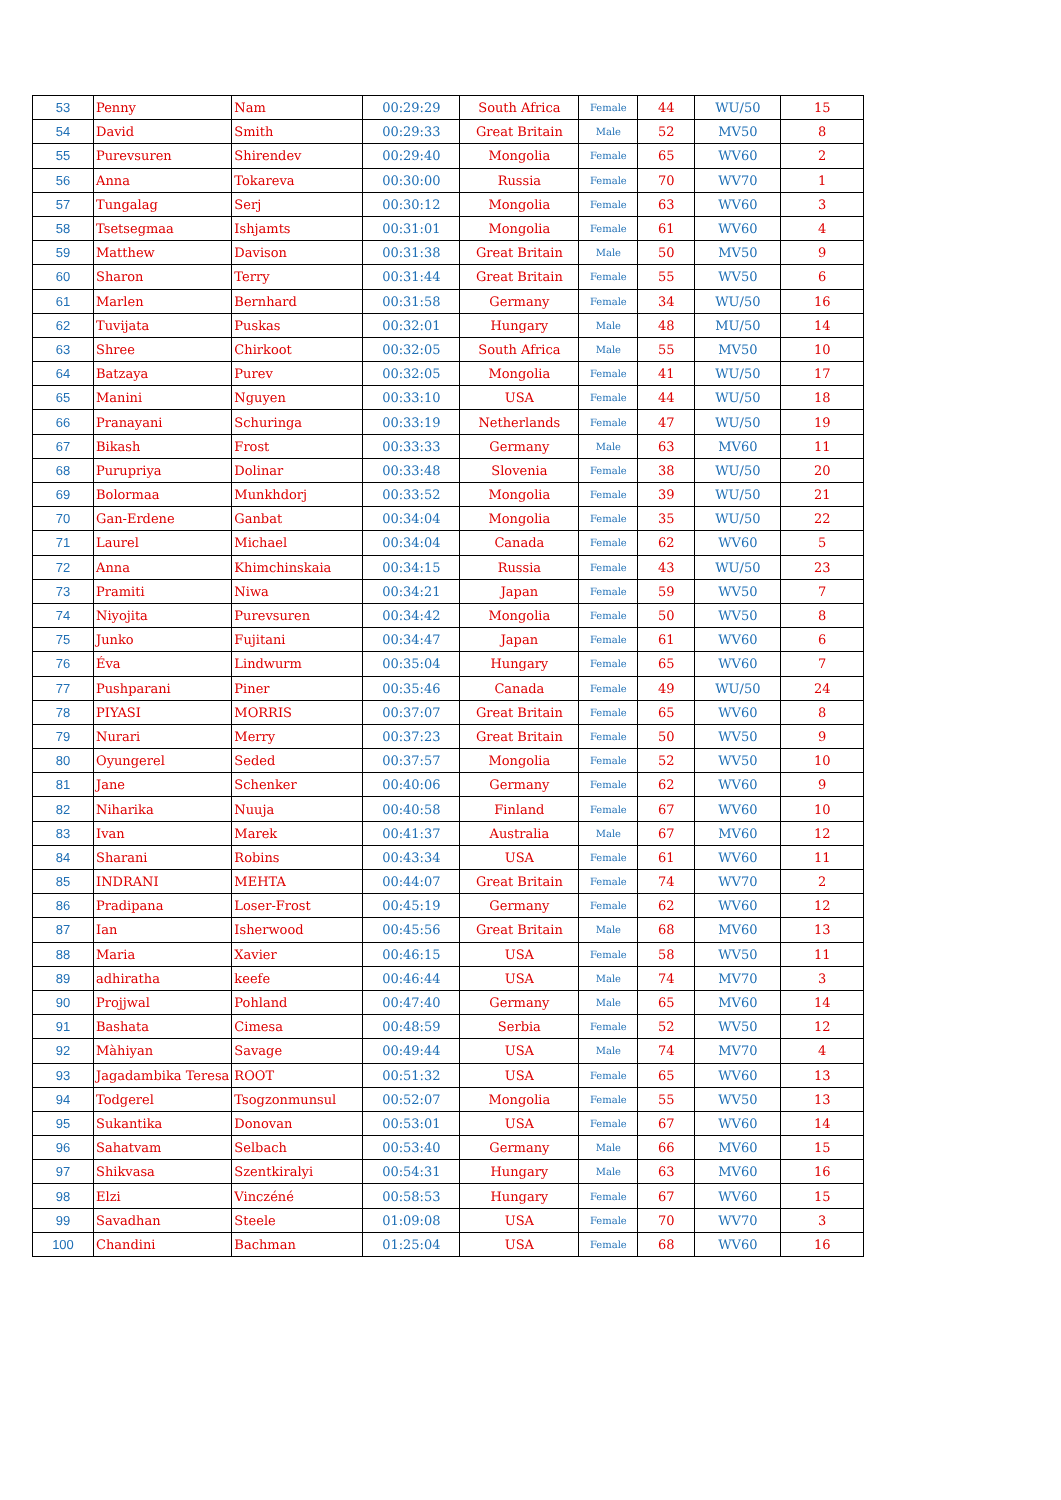| 53 | Penny | Nam | 00:29:29 | South Africa | Female | 44 | WU/50 | 15 |
| 54 | David | Smith | 00:29:33 | Great Britain | Male | 52 | MV50 | 8 |
| 55 | Purevsuren | Shirendev | 00:29:40 | Mongolia | Female | 65 | WV60 | 2 |
| 56 | Anna | Tokareva | 00:30:00 | Russia | Female | 70 | WV70 | 1 |
| 57 | Tungalag | Serj | 00:30:12 | Mongolia | Female | 63 | WV60 | 3 |
| 58 | Tsetsegmaa | Ishjamts | 00:31:01 | Mongolia | Female | 61 | WV60 | 4 |
| 59 | Matthew | Davison | 00:31:38 | Great Britain | Male | 50 | MV50 | 9 |
| 60 | Sharon | Terry | 00:31:44 | Great Britain | Female | 55 | WV50 | 6 |
| 61 | Marlen | Bernhard | 00:31:58 | Germany | Female | 34 | WU/50 | 16 |
| 62 | Tuvijata | Puskas | 00:32:01 | Hungary | Male | 48 | MU/50 | 14 |
| 63 | Shree | Chirkoot | 00:32:05 | South Africa | Male | 55 | MV50 | 10 |
| 64 | Batzaya | Purev | 00:32:05 | Mongolia | Female | 41 | WU/50 | 17 |
| 65 | Manini | Nguyen | 00:33:10 | USA | Female | 44 | WU/50 | 18 |
| 66 | Pranayani | Schuringa | 00:33:19 | Netherlands | Female | 47 | WU/50 | 19 |
| 67 | Bikash | Frost | 00:33:33 | Germany | Male | 63 | MV60 | 11 |
| 68 | Purupriya | Dolinar | 00:33:48 | Slovenia | Female | 38 | WU/50 | 20 |
| 69 | Bolormaa | Munkhdorj | 00:33:52 | Mongolia | Female | 39 | WU/50 | 21 |
| 70 | Gan-Erdene | Ganbat | 00:34:04 | Mongolia | Female | 35 | WU/50 | 22 |
| 71 | Laurel | Michael | 00:34:04 | Canada | Female | 62 | WV60 | 5 |
| 72 | Anna | Khimchinskaia | 00:34:15 | Russia | Female | 43 | WU/50 | 23 |
| 73 | Pramiti | Niwa | 00:34:21 | Japan | Female | 59 | WV50 | 7 |
| 74 | Niyojita | Purevsuren | 00:34:42 | Mongolia | Female | 50 | WV50 | 8 |
| 75 | Junko | Fujitani | 00:34:47 | Japan | Female | 61 | WV60 | 6 |
| 76 | Éva | Lindwurm | 00:35:04 | Hungary | Female | 65 | WV60 | 7 |
| 77 | Pushparani | Piner | 00:35:46 | Canada | Female | 49 | WU/50 | 24 |
| 78 | PIYASI | MORRIS | 00:37:07 | Great Britain | Female | 65 | WV60 | 8 |
| 79 | Nurari | Merry | 00:37:23 | Great Britain | Female | 50 | WV50 | 9 |
| 80 | Oyungerel | Seded | 00:37:57 | Mongolia | Female | 52 | WV50 | 10 |
| 81 | Jane | Schenker | 00:40:06 | Germany | Female | 62 | WV60 | 9 |
| 82 | Niharika | Nuuja | 00:40:58 | Finland | Female | 67 | WV60 | 10 |
| 83 | Ivan | Marek | 00:41:37 | Australia | Male | 67 | MV60 | 12 |
| 84 | Sharani | Robins | 00:43:34 | USA | Female | 61 | WV60 | 11 |
| 85 | INDRANI | MEHTA | 00:44:07 | Great Britain | Female | 74 | WV70 | 2 |
| 86 | Pradipana | Loser-Frost | 00:45:19 | Germany | Female | 62 | WV60 | 12 |
| 87 | Ian | Isherwood | 00:45:56 | Great Britain | Male | 68 | MV60 | 13 |
| 88 | Maria | Xavier | 00:46:15 | USA | Female | 58 | WV50 | 11 |
| 89 | adhiratha | keefe | 00:46:44 | USA | Male | 74 | MV70 | 3 |
| 90 | Projjwal | Pohland | 00:47:40 | Germany | Male | 65 | MV60 | 14 |
| 91 | Bashata | Cimesa | 00:48:59 | Serbia | Female | 52 | WV50 | 12 |
| 92 | Màhiyan | Savage | 00:49:44 | USA | Male | 74 | MV70 | 4 |
| 93 | Jagadambika Teresa | ROOT | 00:51:32 | USA | Female | 65 | WV60 | 13 |
| 94 | Todgerel | Tsogzonmunsul | 00:52:07 | Mongolia | Female | 55 | WV50 | 13 |
| 95 | Sukantika | Donovan | 00:53:01 | USA | Female | 67 | WV60 | 14 |
| 96 | Sahatvam | Selbach | 00:53:40 | Germany | Male | 66 | MV60 | 15 |
| 97 | Shikvasa | Szentkiralyi | 00:54:31 | Hungary | Male | 63 | MV60 | 16 |
| 98 | Elzi | Vinczéné | 00:58:53 | Hungary | Female | 67 | WV60 | 15 |
| 99 | Savadhan | Steele | 01:09:08 | USA | Female | 70 | WV70 | 3 |
| 100 | Chandini | Bachman | 01:25:04 | USA | Female | 68 | WV60 | 16 |